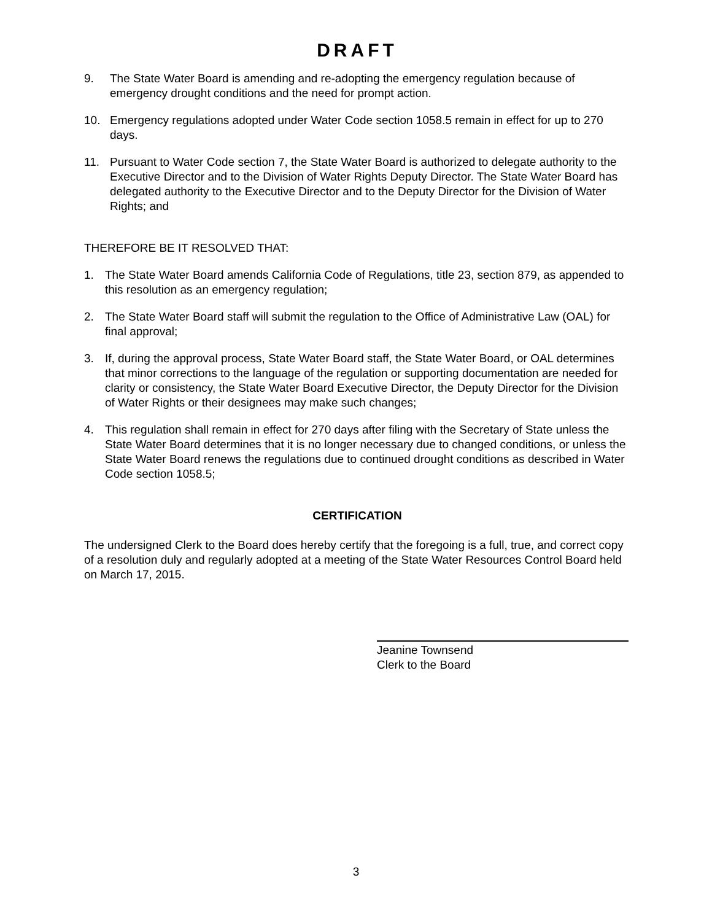DRAFT
9. The State Water Board is amending and re-adopting the emergency regulation because of emergency drought conditions and the need for prompt action.
10. Emergency regulations adopted under Water Code section 1058.5 remain in effect for up to 270 days.
11. Pursuant to Water Code section 7, the State Water Board is authorized to delegate authority to the Executive Director and to the Division of Water Rights Deputy Director. The State Water Board has delegated authority to the Executive Director and to the Deputy Director for the Division of Water Rights; and
THEREFORE BE IT RESOLVED THAT:
1. The State Water Board amends California Code of Regulations, title 23, section 879, as appended to this resolution as an emergency regulation;
2. The State Water Board staff will submit the regulation to the Office of Administrative Law (OAL) for final approval;
3. If, during the approval process, State Water Board staff, the State Water Board, or OAL determines that minor corrections to the language of the regulation or supporting documentation are needed for clarity or consistency, the State Water Board Executive Director, the Deputy Director for the Division of Water Rights or their designees may make such changes;
4. This regulation shall remain in effect for 270 days after filing with the Secretary of State unless the State Water Board determines that it is no longer necessary due to changed conditions, or unless the State Water Board renews the regulations due to continued drought conditions as described in Water Code section 1058.5;
CERTIFICATION
The undersigned Clerk to the Board does hereby certify that the foregoing is a full, true, and correct copy of a resolution duly and regularly adopted at a meeting of the State Water Resources Control Board held on March 17, 2015.
Jeanine Townsend
Clerk to the Board
3